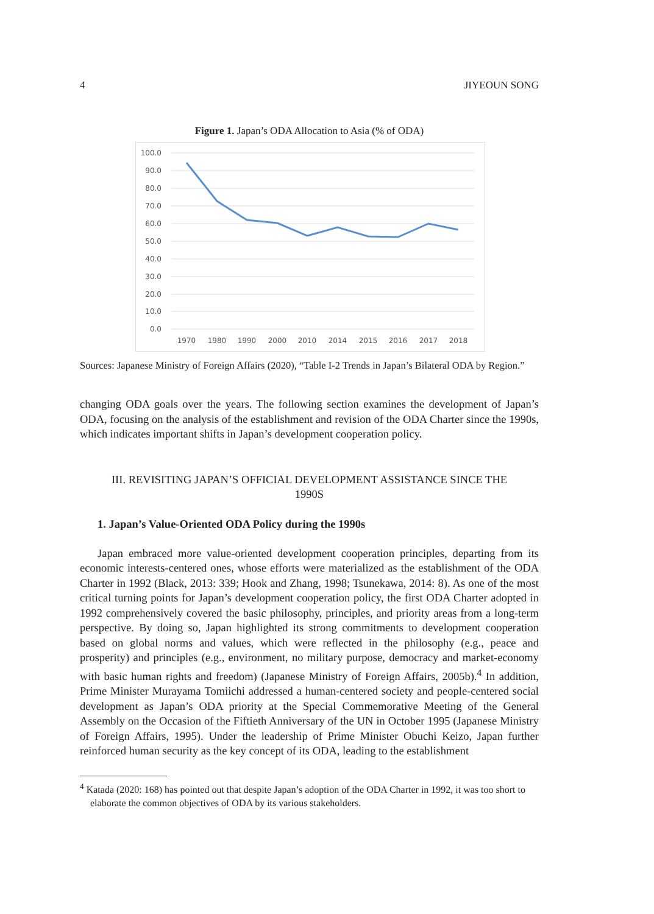4 JIYEOUN SONG
Figure 1. Japan’s ODA Allocation to Asia (% of ODA)
100.0
90.0
80.0
70.0
60.0
50.0
40.0
30.0
20.0
10.0
0.0
1970
1980
1990
2000
2010
2014
2015
2016
2017
2018
Sources: Japanese Ministry of Foreign Affairs (2020), “Table I-2 Trends in Japan’s Bilateral ODA by Region.”
changing ODA goals over the years. The following section examines the development of Japan’s ODA, focusing on the analysis of the establishment and revision of the ODA Charter since the 1990s, which indicates important shifts in Japan’s development cooperation policy.
III. REVISITING JAPAN’S OFFICIAL DEVELOPMENT ASSISTANCE SINCE THE
1990S
1. Japan’s Value-Oriented ODA Policy during the 1990s
Japan embraced more value-oriented development cooperation principles, departing from its economic interests-centered ones, whose efforts were materialized as the establishment of the ODA Charter in 1992 (Black, 2013: 339; Hook and Zhang, 1998; Tsunekawa, 2014: 8). As one of the most critical turning points for Japan’s development cooperation policy, the first ODA Charter adopted in 1992 comprehensively covered the basic philosophy, principles, and priority areas from a long-term perspective. By doing so, Japan highlighted its strong commitments to development cooperation based on global norms and values, which were reflected in the philosophy (e.g., peace and prosperity) and principles (e.g., environment, no military purpose, democracy and market-economy with basic human rights and freedom) (Japanese Ministry of Foreign Affairs, 2005b).<sup>4</sup> In addition, Prime Minister Murayama Tomiichi addressed a human-centered society and people-centered social development as Japan’s ODA priority at the Special Commemorative Meeting of the General Assembly on the Occasion of the Fiftieth Anniversary of the UN in October 1995 (Japanese Ministry of Foreign Affairs, 1995). Under the leadership of Prime Minister Obuchi Keizo, Japan further reinforced human security as the key concept of its ODA, leading to the establishment
<sup>4</sup> Katada (2020: 168) has pointed out that despite Japan’s adoption of the ODA Charter in 1992, it was too short to elaborate the common objectives of ODA by its various stakeholders.